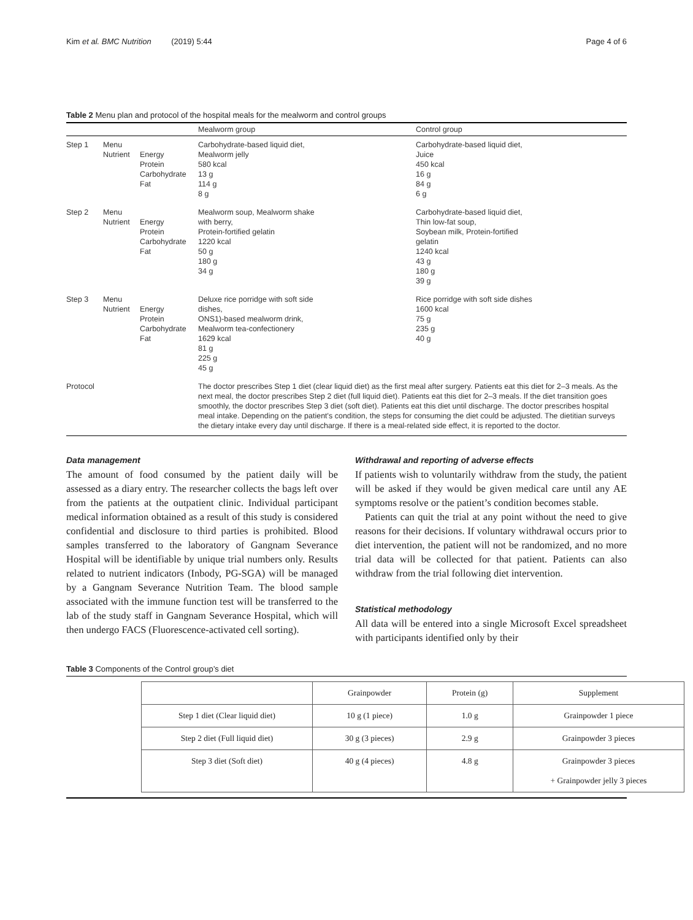Kim et al. BMC Nutrition (2019) 5:44 Page 4 of 6
Table 2 Menu plan and protocol of the hospital meals for the mealworm and control groups
| | | | Mealworm group | Control group |
| --- | --- | --- | --- | --- |
| Step 1 | Menu Nutrient | Energy Protein Carbohydrate Fat | Carbohydrate-based liquid diet, Mealworm jelly 580 kcal 13 g 114 g 8 g | Carbohydrate-based liquid diet, Juice 450 kcal 16 g 84 g 6 g |
| Step 2 | Menu Nutrient | Energy Protein Carbohydrate Fat | Mealworm soup, Mealworm shake with berry, Protein-fortified gelatin 1220 kcal 50 g 180 g 34 g | Carbohydrate-based liquid diet, Thin low-fat soup, Soybean milk, Protein-fortified gelatin 1240 kcal 43 g 180 g 39 g |
| Step 3 | Menu Nutrient | Energy Protein Carbohydrate Fat | Deluxe rice porridge with soft side dishes, ONS1)-based mealworm drink, Mealworm tea-confectionery 1629 kcal 81 g 225 g 45 g | Rice porridge with soft side dishes 1600 kcal 75 g 235 g 40 g |
| Protocol | | | The doctor prescribes Step 1 diet (clear liquid diet) as the first meal after surgery. Patients eat this diet for 2–3 meals. As the next meal, the doctor prescribes Step 2 diet (full liquid diet). Patients eat this diet for 2–3 meals. If the diet transition goes smoothly, the doctor prescribes Step 3 diet (soft diet). Patients eat this diet until discharge. The doctor prescribes hospital meal intake. Depending on the patient's condition, the steps for consuming the diet could be adjusted. The dietitian surveys the dietary intake every day until discharge. If there is a meal-related side effect, it is reported to the doctor. | |
Data management
The amount of food consumed by the patient daily will be assessed as a diary entry. The researcher collects the bags left over from the patients at the outpatient clinic. Individual participant medical information obtained as a result of this study is considered confidential and disclosure to third parties is prohibited. Blood samples transferred to the laboratory of Gangnam Severance Hospital will be identifiable by unique trial numbers only. Results related to nutrient indicators (Inbody, PG-SGA) will be managed by a Gangnam Severance Nutrition Team. The blood sample associated with the immune function test will be transferred to the lab of the study staff in Gangnam Severance Hospital, which will then undergo FACS (Fluorescence-activated cell sorting).
Withdrawal and reporting of adverse effects
If patients wish to voluntarily withdraw from the study, the patient will be asked if they would be given medical care until any AE symptoms resolve or the patient’s condition becomes stable.
Patients can quit the trial at any point without the need to give reasons for their decisions. If voluntary withdrawal occurs prior to diet intervention, the patient will not be randomized, and no more trial data will be collected for that patient. Patients can also withdraw from the trial following diet intervention.
Statistical methodology
All data will be entered into a single Microsoft Excel spreadsheet with participants identified only by their
Table 3 Components of the Control group’s diet
| | Grainpowder | Protein (g) | Supplement |
| Step 1 diet (Clear liquid diet) | 10 g (1 piece) | 1.0 g | Grainpowder 1 piece |
| Step 2 diet (Full liquid diet) | 30 g (3 pieces) | 2.9 g | Grainpowder 3 pieces |
| Step 3 diet (Soft diet) | 40 g (4 pieces) | 4.8 g | Grainpowder 3 pieces + Grainpowder jelly 3 pieces |